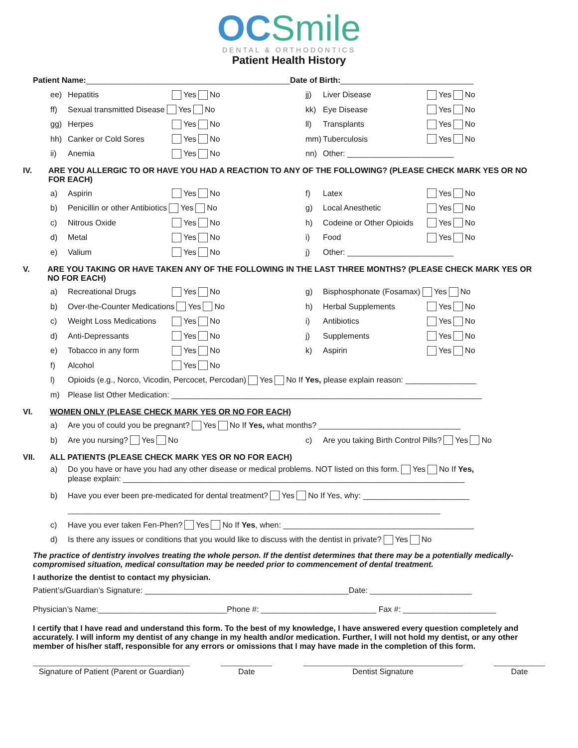OC Smile
DENTAL & ORTHODONTICS
Patient Health History
Patient Name: ______________________________________________ Date of Birth: ______________________________
ee) Hepatitis Yes No jj) Liver Disease Yes No
ff) Sexual transmitted Disease Yes No kk) Eye Disease Yes No
gg) Herpes Yes No ll) Transplants Yes No
hh) Canker or Cold Sores Yes No mm) Tuberculosis Yes No
ii) Anemia Yes No nn) Other: ________________________
IV. ARE YOU ALLERGIC TO OR HAVE YOU HAD A REACTION TO ANY OF THE FOLLOWING? (PLEASE CHECK MARK YES OR NO FOR EACH)
a) Aspirin Yes No f) Latex Yes No
b) Penicillin or other Antibiotics Yes No g) Local Anesthetic Yes No
c) Nitrous Oxide Yes No h) Codeine or Other Opioids Yes No
d) Metal Yes No i) Food Yes No
e) Valium Yes No j) Other: ________________________
V. ARE YOU TAKING OR HAVE TAKEN ANY OF THE FOLLOWING IN THE LAST THREE MONTHS? (PLEASE CHECK MARK YES OR NO FOR EACH)
a) Recreational Drugs Yes No g) Bisphosphonate (Fosamax) Yes No
b) Over-the-Counter Medications Yes No h) Herbal Supplements Yes No
c) Weight Loss Medications Yes No i) Antibiotics Yes No
d) Anti-Depressants Yes No j) Supplements Yes No
e) Tobacco in any form Yes No k) Aspirin Yes No
f) Alcohol Yes No
l) Opioids (e.g., Norco, Vicodin, Percocet, Percodan) Yes No If Yes, please explain reason: ________________
m) Please list Other Medication: ______________________________________________________________________
VI. WOMEN ONLY (PLEASE CHECK MARK YES OR NO FOR EACH)
a) Are you of could you be pregnant? Yes No If Yes, what months? ________________________________
b) Are you nursing? Yes No c) Are you taking Birth Control Pills? Yes No
VII. ALL PATIENTS (PLEASE CHECK MARK YES OR NO FOR EACH)
a) Do you have or have you had any other disease or medical problems. NOT listed on this form. Yes No If Yes,
please explain: _____________________________________________________________________________
b) Have you ever been pre-medicated for dental treatment? Yes No If Yes, why: ________________________
____________________________________________________________________________________
c) Have you ever taken Fen-Phen? Yes No If Yes, when: ___________________________________________
d) Is there any issues or conditions that you would like to discuss with the dentist in private? Yes No
The practice of dentistry involves treating the whole person. If the dentist determines that there may be a potentially medically- compromised situation, medical consultation may be needed prior to commencement of dental treatment.
I authorize the dentist to contact my physician.
Patient’s/Guardian’s Signature: ______________________________________________Date: _______________________
Physician’s Name:_____________________________Phone #: __________________________ Fax #: _____________________
I certify that I have read and understand this form. To the best of my knowledge, I have answered every question completely and accurately. I will inform my dentist of any change in my health and/or medication. Further, I will not hold my dentist, or any other member of his/her staff, responsible for any errors or omissions that I may have made in the completion of this form.
Signature of Patient (Parent or Guardian)
Date Dentist Signature Date